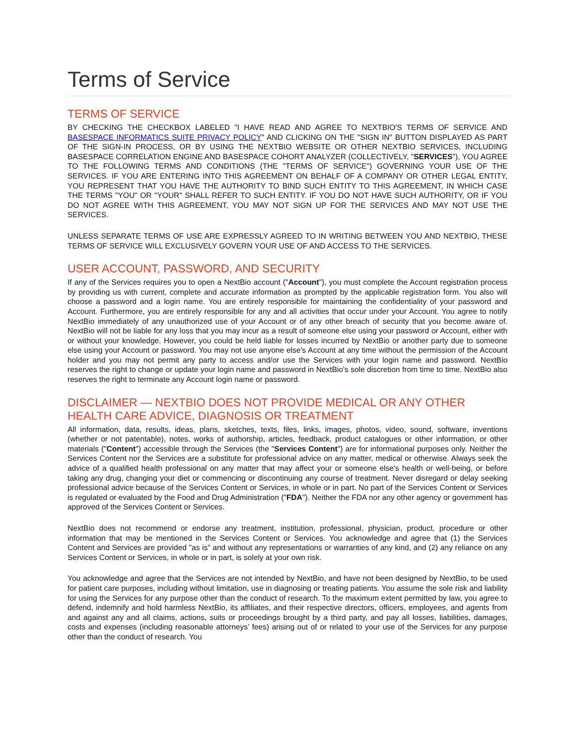Terms of Service
TERMS OF SERVICE
BY CHECKING THE CHECKBOX LABELED "I HAVE READ AND AGREE TO NEXTBIO'S TERMS OF SERVICE AND BASESPACE INFORMATICS SUITE PRIVACY POLICY" AND CLICKING ON THE "SIGN IN" BUTTON DISPLAYED AS PART OF THE SIGN-IN PROCESS, OR BY USING THE NEXTBIO WEBSITE OR OTHER NEXTBIO SERVICES, INCLUDING BASESPACE CORRELATION ENGINE AND BASESPACE COHORT ANALYZER (COLLECTIVELY, "SERVICES"), YOU AGREE TO THE FOLLOWING TERMS AND CONDITIONS (THE "TERMS OF SERVICE") GOVERNING YOUR USE OF THE SERVICES. IF YOU ARE ENTERING INTO THIS AGREEMENT ON BEHALF OF A COMPANY OR OTHER LEGAL ENTITY, YOU REPRESENT THAT YOU HAVE THE AUTHORITY TO BIND SUCH ENTITY TO THIS AGREEMENT, IN WHICH CASE THE TERMS "YOU" OR "YOUR" SHALL REFER TO SUCH ENTITY. IF YOU DO NOT HAVE SUCH AUTHORITY, OR IF YOU DO NOT AGREE WITH THIS AGREEMENT, YOU MAY NOT SIGN UP FOR THE SERVICES AND MAY NOT USE THE SERVICES.
UNLESS SEPARATE TERMS OF USE ARE EXPRESSLY AGREED TO IN WRITING BETWEEN YOU AND NEXTBIO, THESE TERMS OF SERVICE WILL EXCLUSIVELY GOVERN YOUR USE OF AND ACCESS TO THE SERVICES.
USER ACCOUNT, PASSWORD, AND SECURITY
If any of the Services requires you to open a NextBio account ("Account"), you must complete the Account registration process by providing us with current, complete and accurate information as prompted by the applicable registration form. You also will choose a password and a login name. You are entirely responsible for maintaining the confidentiality of your password and Account. Furthermore, you are entirely responsible for any and all activities that occur under your Account. You agree to notify NextBio immediately of any unauthorized use of your Account or of any other breach of security that you become aware of. NextBio will not be liable for any loss that you may incur as a result of someone else using your password or Account, either with or without your knowledge. However, you could be held liable for losses incurred by NextBio or another party due to someone else using your Account or password. You may not use anyone else's Account at any time without the permission of the Account holder and you may not permit any party to access and/or use the Services with your login name and password. NextBio reserves the right to change or update your login name and password in NextBio's sole discretion from time to time. NextBio also reserves the right to terminate any Account login name or password.
DISCLAIMER — NEXTBIO DOES NOT PROVIDE MEDICAL OR ANY OTHER HEALTH CARE ADVICE, DIAGNOSIS OR TREATMENT
All information, data, results, ideas, plans, sketches, texts, files, links, images, photos, video, sound, software, inventions (whether or not patentable), notes, works of authorship, articles, feedback, product catalogues or other information, or other materials ("Content") accessible through the Services (the "Services Content") are for informational purposes only. Neither the Services Content nor the Services are a substitute for professional advice on any matter, medical or otherwise. Always seek the advice of a qualified health professional on any matter that may affect your or someone else's health or well-being, or before taking any drug, changing your diet or commencing or discontinuing any course of treatment. Never disregard or delay seeking professional advice because of the Services Content or Services, in whole or in part. No part of the Services Content or Services is regulated or evaluated by the Food and Drug Administration ("FDA"). Neither the FDA nor any other agency or government has approved of the Services Content or Services.
NextBio does not recommend or endorse any treatment, institution, professional, physician, product, procedure or other information that may be mentioned in the Services Content or Services. You acknowledge and agree that (1) the Services Content and Services are provided "as is" and without any representations or warranties of any kind, and (2) any reliance on any Services Content or Services, in whole or in part, is solely at your own risk.
You acknowledge and agree that the Services are not intended by NextBio, and have not been designed by NextBio, to be used for patient care purposes, including without limitation, use in diagnosing or treating patients. You assume the sole risk and liability for using the Services for any purpose other than the conduct of research. To the maximum extent permitted by law, you agree to defend, indemnify and hold harmless NextBio, its affiliates, and their respective directors, officers, employees, and agents from and against any and all claims, actions, suits or proceedings brought by a third party, and pay all losses, liabilities, damages, costs and expenses (including reasonable attorneys’ fees) arising out of or related to your use of the Services for any purpose other than the conduct of research. You